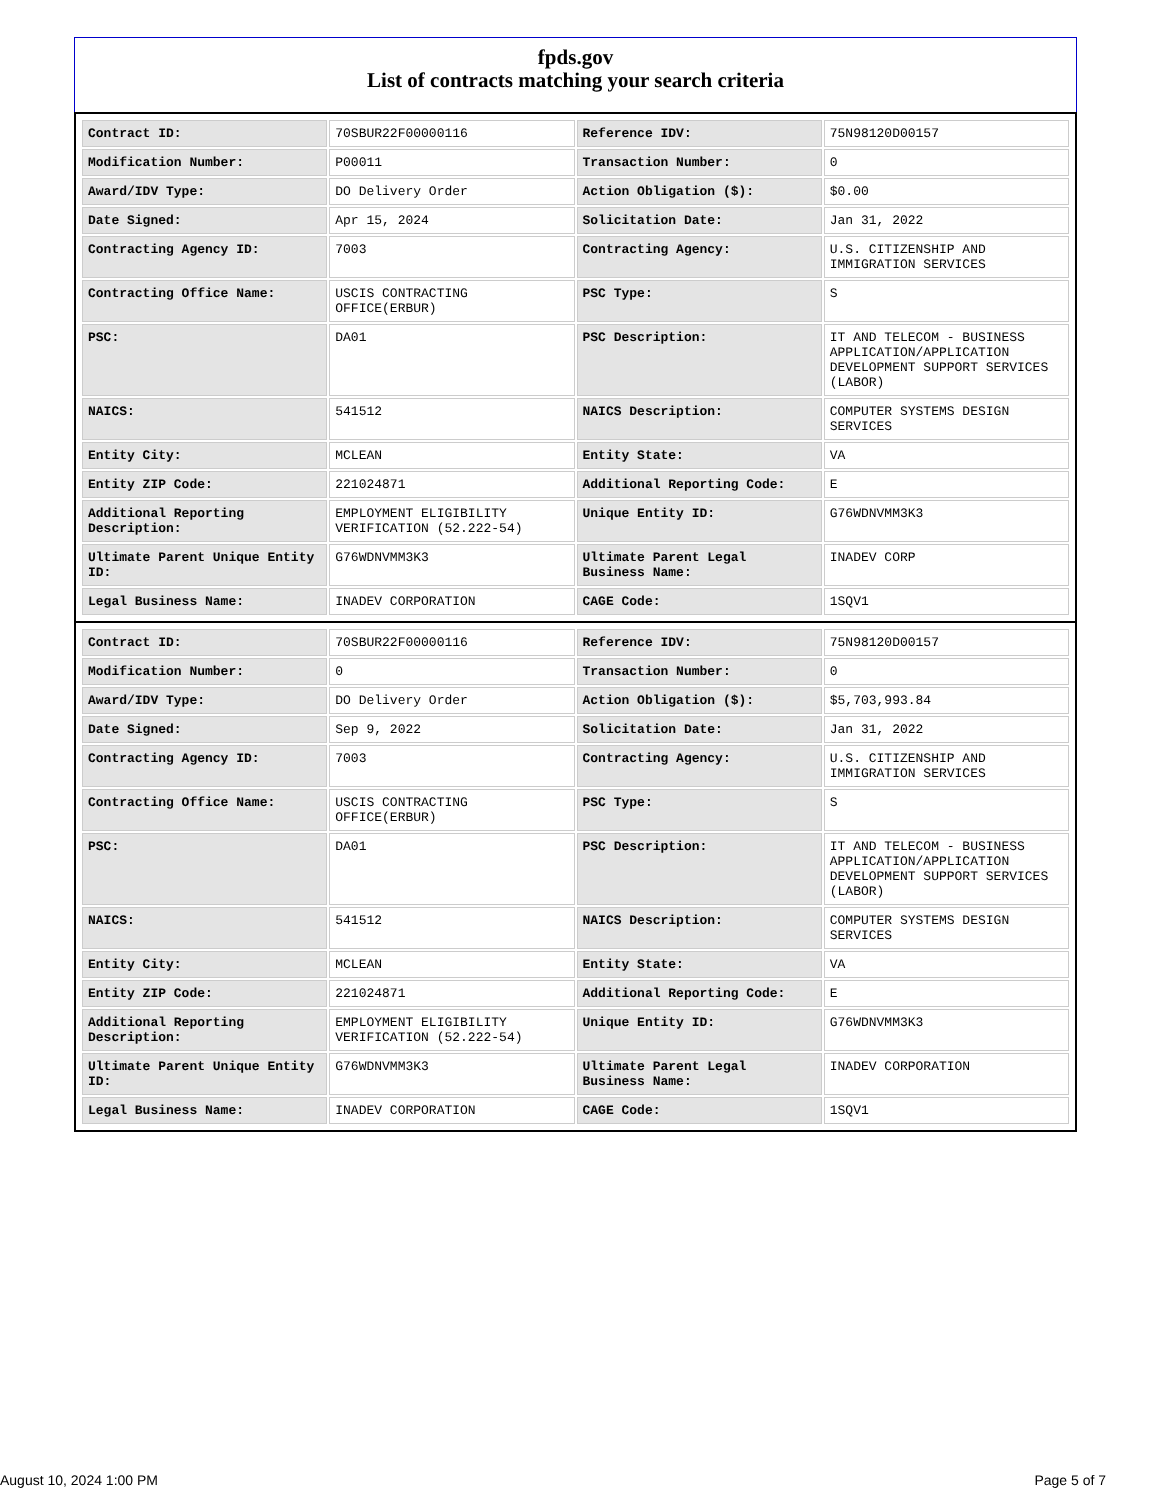fpds.gov
List of contracts matching your search criteria
| Contract ID: | 70SBUR22F00000116 | Reference IDV: | 75N98120D00157 |
| Modification Number: | P00011 | Transaction Number: | 0 |
| Award/IDV Type: | DO Delivery Order | Action Obligation ($): | $0.00 |
| Date Signed: | Apr 15, 2024 | Solicitation Date: | Jan 31, 2022 |
| Contracting Agency ID: | 7003 | Contracting Agency: | U.S. CITIZENSHIP AND IMMIGRATION SERVICES |
| Contracting Office Name: | USCIS CONTRACTING OFFICE(ERBUR) | PSC Type: | S |
| PSC: | DA01 | PSC Description: | IT AND TELECOM - BUSINESS APPLICATION/APPLICATION DEVELOPMENT SUPPORT SERVICES (LABOR) |
| NAICS: | 541512 | NAICS Description: | COMPUTER SYSTEMS DESIGN SERVICES |
| Entity City: | MCLEAN | Entity State: | VA |
| Entity ZIP Code: | 221024871 | Additional Reporting Code: | E |
| Additional Reporting Description: | EMPLOYMENT ELIGIBILITY VERIFICATION (52.222-54) | Unique Entity ID: | G76WDNVMM3K3 |
| Ultimate Parent Unique Entity ID: | G76WDNVMM3K3 | Ultimate Parent Legal Business Name: | INADEV CORP |
| Legal Business Name: | INADEV CORPORATION | CAGE Code: | 1SQV1 |
| Contract ID: | 70SBUR22F00000116 | Reference IDV: | 75N98120D00157 |
| Modification Number: | 0 | Transaction Number: | 0 |
| Award/IDV Type: | DO Delivery Order | Action Obligation ($): | $5,703,993.84 |
| Date Signed: | Sep 9, 2022 | Solicitation Date: | Jan 31, 2022 |
| Contracting Agency ID: | 7003 | Contracting Agency: | U.S. CITIZENSHIP AND IMMIGRATION SERVICES |
| Contracting Office Name: | USCIS CONTRACTING OFFICE(ERBUR) | PSC Type: | S |
| PSC: | DA01 | PSC Description: | IT AND TELECOM - BUSINESS APPLICATION/APPLICATION DEVELOPMENT SUPPORT SERVICES (LABOR) |
| NAICS: | 541512 | NAICS Description: | COMPUTER SYSTEMS DESIGN SERVICES |
| Entity City: | MCLEAN | Entity State: | VA |
| Entity ZIP Code: | 221024871 | Additional Reporting Code: | E |
| Additional Reporting Description: | EMPLOYMENT ELIGIBILITY VERIFICATION (52.222-54) | Unique Entity ID: | G76WDNVMM3K3 |
| Ultimate Parent Unique Entity ID: | G76WDNVMM3K3 | Ultimate Parent Legal Business Name: | INADEV CORPORATION |
| Legal Business Name: | INADEV CORPORATION | CAGE Code: | 1SQV1 |
August 10, 2024 1:00 PM Page 5 of 7